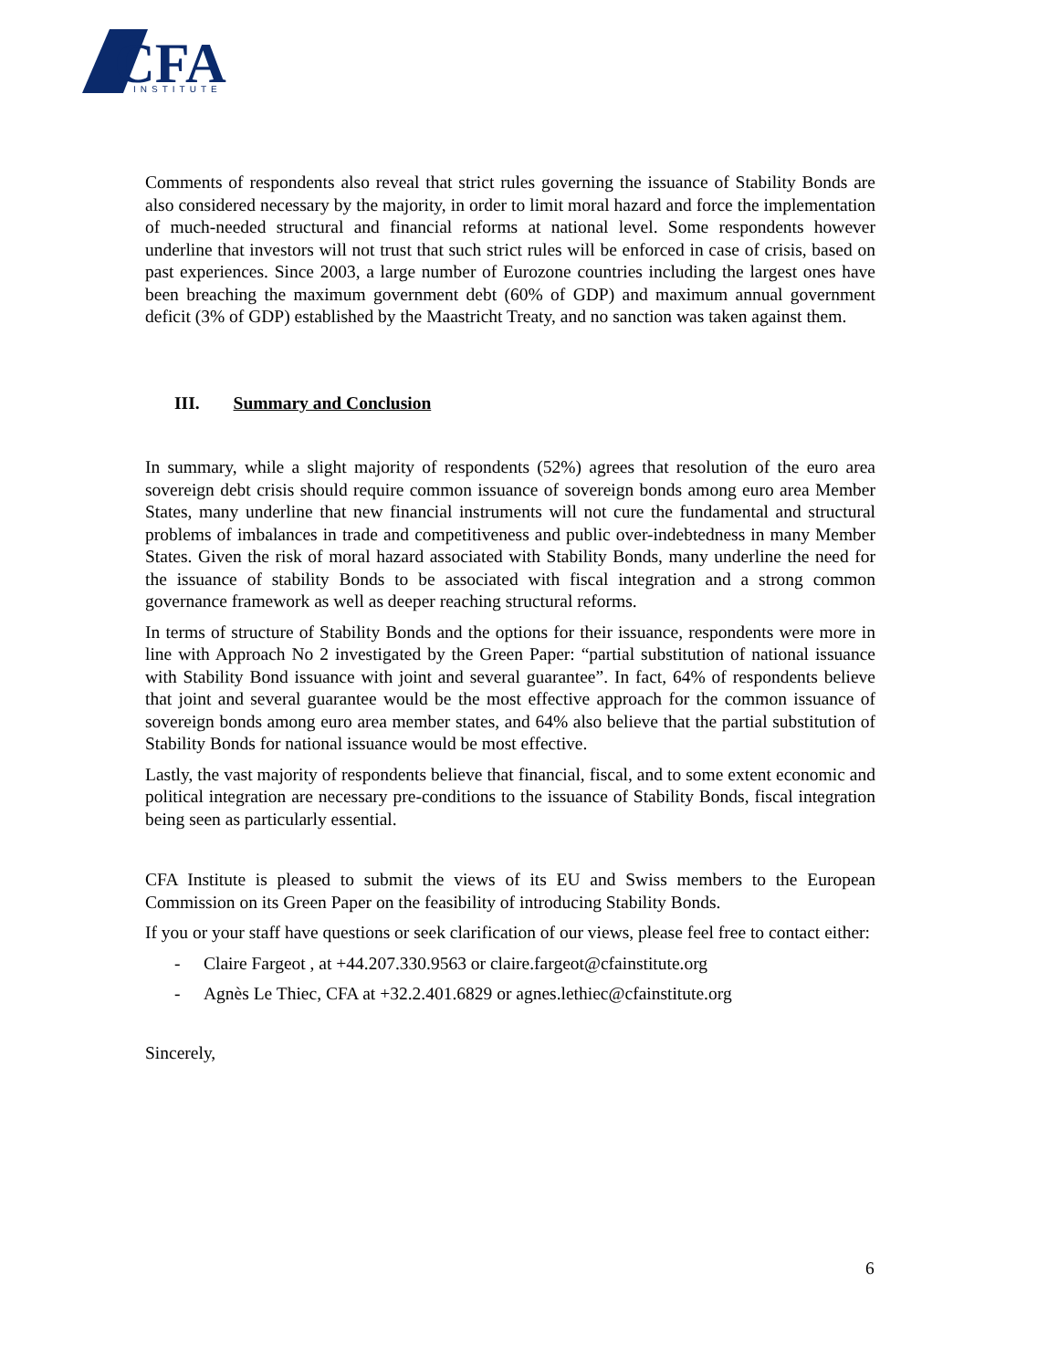CFA
INSTITUTE
Comments of respondents also reveal that strict rules governing the issuance of Stability Bonds are also considered necessary by the majority, in order to limit moral hazard and force the implementation of much-needed structural and financial reforms at national level. Some respondents however underline that investors will not trust that such strict rules will be enforced in case of crisis, based on past experiences. Since 2003, a large number of Eurozone countries including the largest ones have been breaching the maximum government debt (60% of GDP) and maximum annual government deficit (3% of GDP) established by the Maastricht Treaty, and no sanction was taken against them.
III. Summary and Conclusion
In summary, while a slight majority of respondents (52%) agrees that resolution of the euro area sovereign debt crisis should require common issuance of sovereign bonds among euro area Member States, many underline that new financial instruments will not cure the fundamental and structural problems of imbalances in trade and competitiveness and public over-indebtedness in many Member States. Given the risk of moral hazard associated with Stability Bonds, many underline the need for the issuance of stability Bonds to be associated with fiscal integration and a strong common governance framework as well as deeper reaching structural reforms.
In terms of structure of Stability Bonds and the options for their issuance, respondents were more in line with Approach No 2 investigated by the Green Paper: “partial substitution of national issuance with Stability Bond issuance with joint and several guarantee”. In fact, 64% of respondents believe that joint and several guarantee would be the most effective approach for the common issuance of sovereign bonds among euro area member states, and 64% also believe that the partial substitution of Stability Bonds for national issuance would be most effective.
Lastly, the vast majority of respondents believe that financial, fiscal, and to some extent economic and political integration are necessary pre-conditions to the issuance of Stability Bonds, fiscal integration being seen as particularly essential.
CFA Institute is pleased to submit the views of its EU and Swiss members to the European Commission on its Green Paper on the feasibility of introducing Stability Bonds.
If you or your staff have questions or seek clarification of our views, please feel free to contact either:
- Claire Fargeot , at +44.207.330.9563 or claire.fargeot@cfainstitute.org
- Agnès Le Thiec, CFA at +32.2.401.6829 or agnes.lethiec@cfainstitute.org
Sincerely,
6